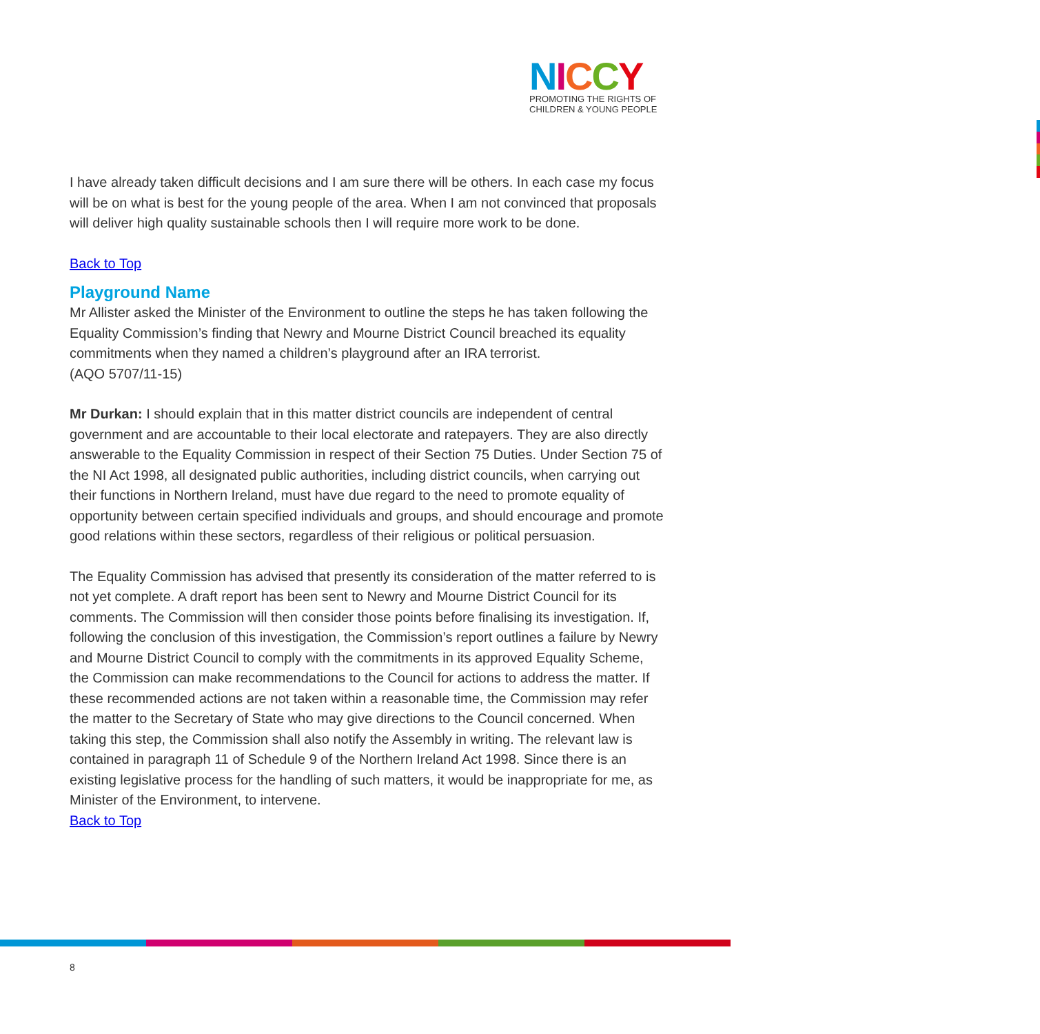NICCY
PROMOTING THE RIGHTS OF
CHILDREN & YOUNG PEOPLE
I have already taken difficult decisions and I am sure there will be others. In each case my focus will be on what is best for the young people of the area. When I am not convinced that proposals will deliver high quality sustainable schools then I will require more work to be done.
Back to Top
Playground Name
Mr Allister asked the Minister of the Environment to outline the steps he has taken following the Equality Commission’s finding that Newry and Mourne District Council breached its equality commitments when they named a children’s playground after an IRA terrorist.
(AQO 5707/11-15)
Mr Durkan: I should explain that in this matter district councils are independent of central government and are accountable to their local electorate and ratepayers. They are also directly answerable to the Equality Commission in respect of their Section 75 Duties. Under Section 75 of the NI Act 1998, all designated public authorities, including district councils, when carrying out their functions in Northern Ireland, must have due regard to the need to promote equality of opportunity between certain specified individuals and groups, and should encourage and promote good relations within these sectors, regardless of their religious or political persuasion.
The Equality Commission has advised that presently its consideration of the matter referred to is not yet complete. A draft report has been sent to Newry and Mourne District Council for its comments. The Commission will then consider those points before finalising its investigation. If, following the conclusion of this investigation, the Commission’s report outlines a failure by Newry and Mourne District Council to comply with the commitments in its approved Equality Scheme, the Commission can make recommendations to the Council for actions to address the matter. If these recommended actions are not taken within a reasonable time, the Commission may refer the matter to the Secretary of State who may give directions to the Council concerned. When taking this step, the Commission shall also notify the Assembly in writing. The relevant law is contained in paragraph 11 of Schedule 9 of the Northern Ireland Act 1998. Since there is an existing legislative process for the handling of such matters, it would be inappropriate for me, as Minister of the Environment, to intervene.
Back to Top
8